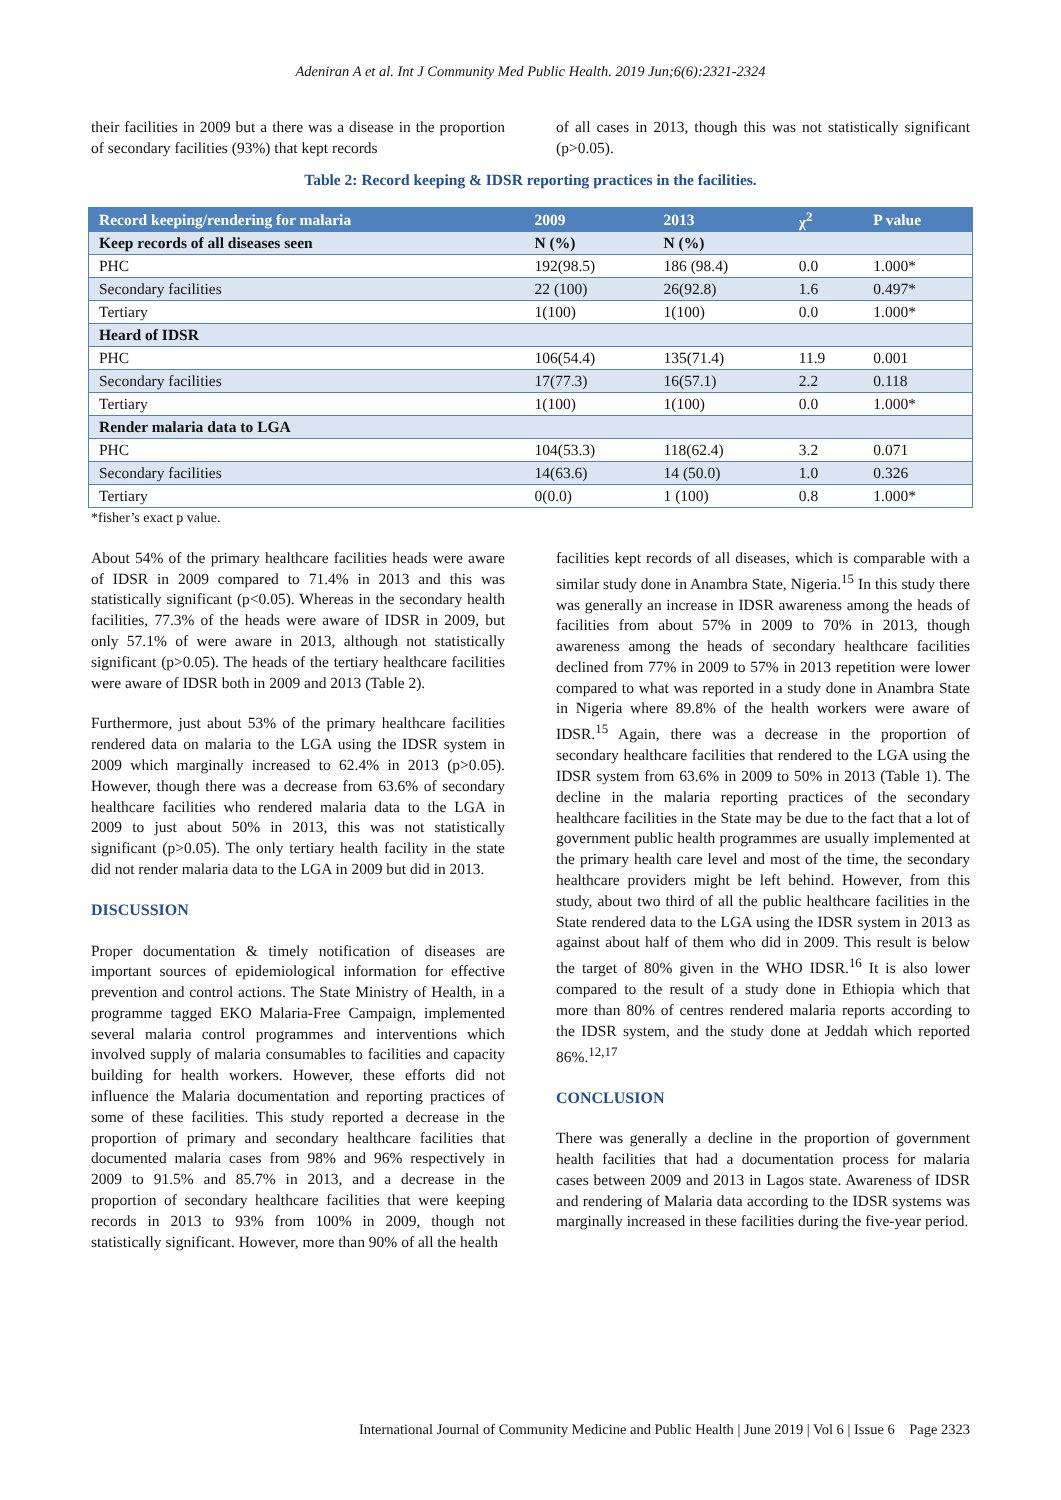Adeniran A et al. Int J Community Med Public Health. 2019 Jun;6(6):2321-2324
their facilities in 2009 but a there was a disease in the proportion of secondary facilities (93%) that kept records
of all cases in 2013, though this was not statistically significant (p>0.05).
Table 2: Record keeping & IDSR reporting practices in the facilities.
| Record keeping/rendering for malaria | 2009 | 2013 | χ<sup>2</sup> | P value |
| --- | --- | --- | --- | --- |
| Keep records of all diseases seen | N (%) | N (%) | | |
| PHC | 192(98.5) | 186 (98.4) | 0.0 | 1.000* |
| Secondary facilities | 22 (100) | 26(92.8) | 1.6 | 0.497* |
| Tertiary | 1(100) | 1(100) | 0.0 | 1.000* |
| Heard of IDSR | | | | |
| PHC | 106(54.4) | 135(71.4) | 11.9 | 0.001 |
| Secondary facilities | 17(77.3) | 16(57.1) | 2.2 | 0.118 |
| Tertiary | 1(100) | 1(100) | 0.0 | 1.000* |
| Render malaria data to LGA | | | | |
| PHC | 104(53.3) | 118(62.4) | 3.2 | 0.071 |
| Secondary facilities | 14(63.6) | 14 (50.0) | 1.0 | 0.326 |
| Tertiary | 0(0.0) | 1 (100) | 0.8 | 1.000* |
*fisher’s exact p value.
About 54% of the primary healthcare facilities heads were aware of IDSR in 2009 compared to 71.4% in 2013 and this was statistically significant (p<0.05). Whereas in the secondary health facilities, 77.3% of the heads were aware of IDSR in 2009, but only 57.1% of were aware in 2013, although not statistically significant (p>0.05). The heads of the tertiary healthcare facilities were aware of IDSR both in 2009 and 2013 (Table 2).
Furthermore, just about 53% of the primary healthcare facilities rendered data on malaria to the LGA using the IDSR system in 2009 which marginally increased to 62.4% in 2013 (p>0.05). However, though there was a decrease from 63.6% of secondary healthcare facilities who rendered malaria data to the LGA in 2009 to just about 50% in 2013, this was not statistically significant (p>0.05). The only tertiary health facility in the state did not render malaria data to the LGA in 2009 but did in 2013.
DISCUSSION
Proper documentation & timely notification of diseases are important sources of epidemiological information for effective prevention and control actions. The State Ministry of Health, in a programme tagged EKO Malaria-Free Campaign, implemented several malaria control programmes and interventions which involved supply of malaria consumables to facilities and capacity building for health workers. However, these efforts did not influence the Malaria documentation and reporting practices of some of these facilities. This study reported a decrease in the proportion of primary and secondary healthcare facilities that documented malaria cases from 98% and 96% respectively in 2009 to 91.5% and 85.7% in 2013, and a decrease in the proportion of secondary healthcare facilities that were keeping records in 2013 to 93% from 100% in 2009, though not statistically significant. However, more than 90% of all the health
facilities kept records of all diseases, which is comparable with a similar study done in Anambra State, Nigeria.<sup>15</sup> In this study there was generally an increase in IDSR awareness among the heads of facilities from about 57% in 2009 to 70% in 2013, though awareness among the heads of secondary healthcare facilities declined from 77% in 2009 to 57% in 2013 repetition were lower compared to what was reported in a study done in Anambra State in Nigeria where 89.8% of the health workers were aware of IDSR.<sup>15</sup> Again, there was a decrease in the proportion of secondary healthcare facilities that rendered to the LGA using the IDSR system from 63.6% in 2009 to 50% in 2013 (Table 1). The decline in the malaria reporting practices of the secondary healthcare facilities in the State may be due to the fact that a lot of government public health programmes are usually implemented at the primary health care level and most of the time, the secondary healthcare providers might be left behind. However, from this study, about two third of all the public healthcare facilities in the State rendered data to the LGA using the IDSR system in 2013 as against about half of them who did in 2009. This result is below the target of 80% given in the WHO IDSR.<sup>16</sup> It is also lower compared to the result of a study done in Ethiopia which that more than 80% of centres rendered malaria reports according to the IDSR system, and the study done at Jeddah which reported 86%.<sup>12,17</sup>
CONCLUSION
There was generally a decline in the proportion of government health facilities that had a documentation process for malaria cases between 2009 and 2013 in Lagos state. Awareness of IDSR and rendering of Malaria data according to the IDSR systems was marginally increased in these facilities during the five-year period.
International Journal of Community Medicine and Public Health | June 2019 | Vol 6 | Issue 6 Page 2323